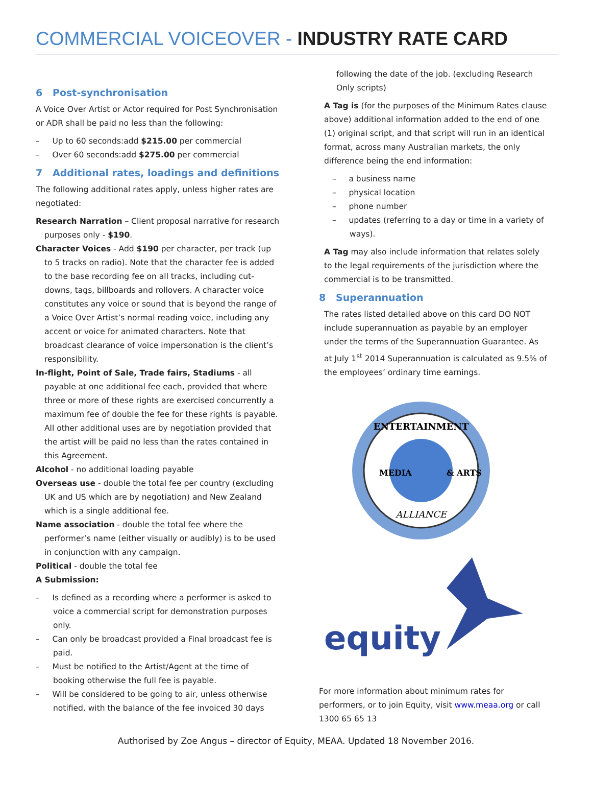COMMERCIAL VOICEOVER - INDUSTRY RATE CARD
6 Post-synchronisation
A Voice Over Artist or Actor required for Post Synchronisation or ADR shall be paid no less than the following:
– Up to 60 seconds:add $215.00 per commercial
– Over 60 seconds:add $275.00 per commercial
7 Additional rates, loadings and definitions
The following additional rates apply, unless higher rates are negotiated:
Research Narration – Client proposal narrative for research purposes only - $190.
Character Voices - Add $190 per character, per track (up to 5 tracks on radio). Note that the character fee is added to the base recording fee on all tracks, including cut-downs, tags, billboards and rollovers. A character voice constitutes any voice or sound that is beyond the range of a Voice Over Artist’s normal reading voice, including any accent or voice for animated characters. Note that broadcast clearance of voice impersonation is the client’s responsibility.
In-flight, Point of Sale, Trade fairs, Stadiums - all payable at one additional fee each, provided that where three or more of these rights are exercised concurrently a maximum fee of double the fee for these rights is payable. All other additional uses are by negotiation provided that the artist will be paid no less than the rates contained in this Agreement.
Alcohol - no additional loading payable
Overseas use - double the total fee per country (excluding UK and US which are by negotiation) and New Zealand which is a single additional fee.
Name association - double the total fee where the performer’s name (either visually or audibly) is to be used in conjunction with any campaign.
Political - double the total fee
A Submission:
– Is defined as a recording where a performer is asked to voice a commercial script for demonstration purposes only.
– Can only be broadcast provided a Final broadcast fee is paid.
– Must be notified to the Artist/Agent at the time of booking otherwise the full fee is payable.
– Will be considered to be going to air, unless otherwise notified, with the balance of the fee invoiced 30 days
following the date of the job. (excluding Research Only scripts)
A Tag is (for the purposes of the Minimum Rates clause above) additional information added to the end of one (1) original script, and that script will run in an identical format, across many Australian markets, the only difference being the end information:
– a business name
– physical location
– phone number
– updates (referring to a day or time in a variety of ways).
A Tag may also include information that relates solely to the legal requirements of the jurisdiction where the commercial is to be transmitted.
8 Superannuation
The rates listed detailed above on this card DO NOT include superannuation as payable by an employer under the terms of the Superannuation Guarantee. As at July 1<sup>st</sup> 2014 Superannuation is calculated as 9.5% of the employees’ ordinary time earnings.
ENTERTAINMENT
MEDIA
& ARTS
ALLIANCE
equity
For more information about minimum rates for performers, or to join Equity, visit www.meaa.org or call 1300 65 65 13
Authorised by Zoe Angus – director of Equity, MEAA. Updated 18 November 2016.